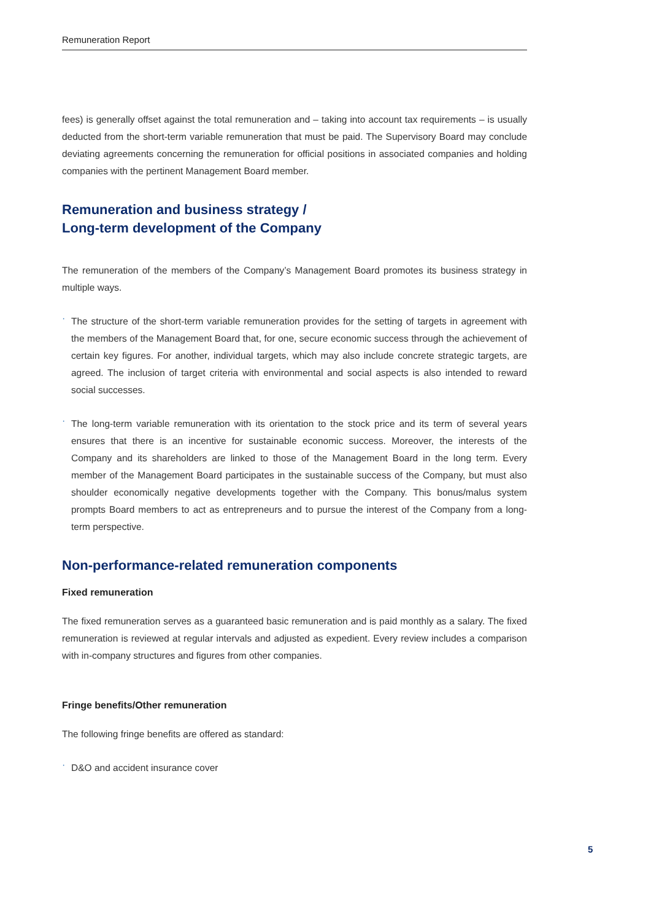Remuneration Report
fees) is generally offset against the total remuneration and – taking into account tax requirements – is usually deducted from the short-term variable remuneration that must be paid. The Supervisory Board may conclude deviating agreements concerning the remuneration for official positions in associated companies and holding companies with the pertinent Management Board member.
Remuneration and business strategy /
Long-term development of the Company
The remuneration of the members of the Company’s Management Board promotes its business strategy in multiple ways.
·
The structure of the short-term variable remuneration provides for the setting of targets in agreement with the members of the Management Board that, for one, secure economic success through the achievement of certain key figures. For another, individual targets, which may also include concrete strategic targets, are agreed. The inclusion of target criteria with environmental and social aspects is also intended to reward social successes.
·
The long-term variable remuneration with its orientation to the stock price and its term of several years ensures that there is an incentive for sustainable economic success. Moreover, the interests of the Company and its shareholders are linked to those of the Management Board in the long term. Every member of the Management Board participates in the sustainable success of the Company, but must also shoulder economically negative developments together with the Company. This bonus/malus system prompts Board members to act as entrepreneurs and to pursue the interest of the Company from a long-term perspective.
Non-performance-related remuneration components
Fixed remuneration
The fixed remuneration serves as a guaranteed basic remuneration and is paid monthly as a salary. The fixed remuneration is reviewed at regular intervals and adjusted as expedient. Every review includes a comparison with in-company structures and figures from other companies.
Fringe benefits/Other remuneration
The following fringe benefits are offered as standard:
·
D&O and accident insurance cover
5